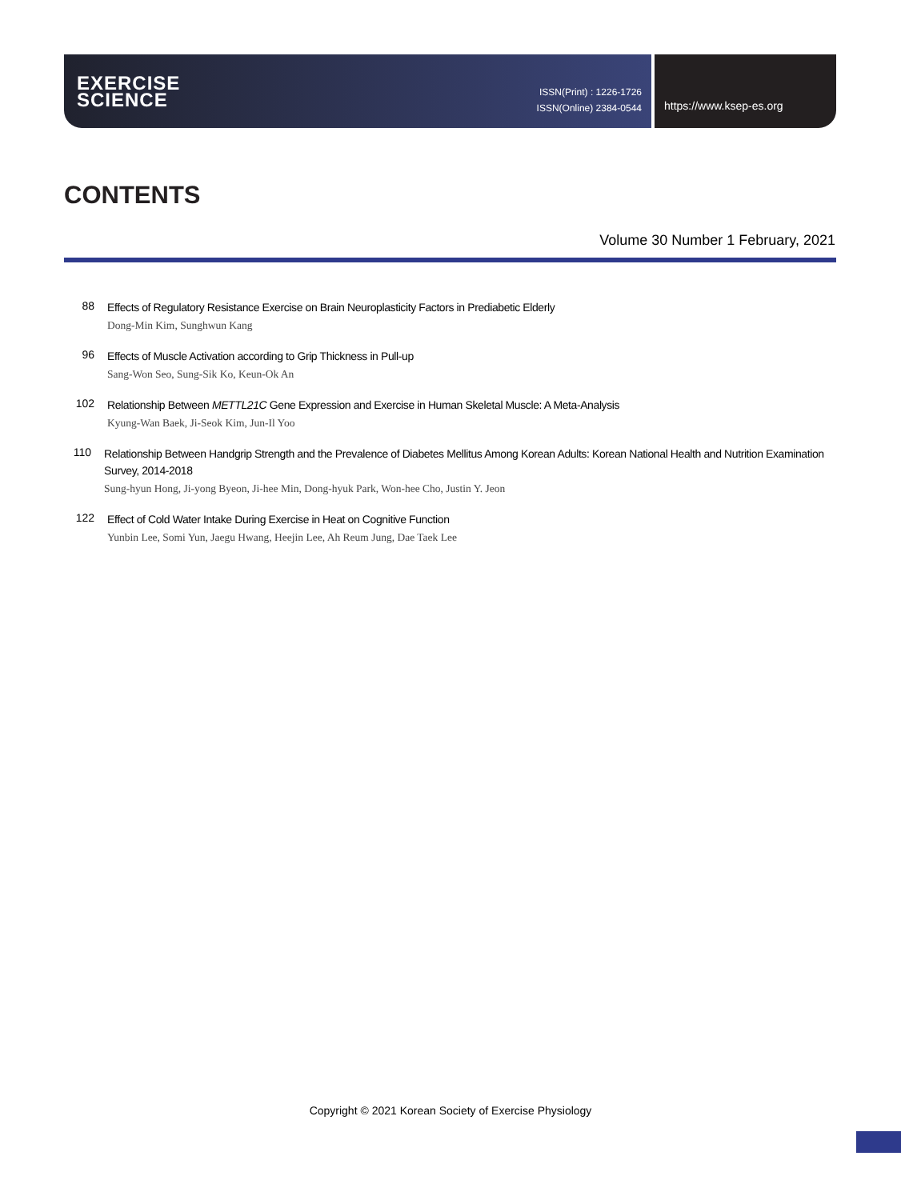EXERCISE
SCIENCE
ISSN(Print) : 1226-1726
ISSN(Online) 2384-0544
https://www.ksep-es.org
CONTENTS
Volume 30 Number 1 February, 2021
88
Effects of Regulatory Resistance Exercise on Brain Neuroplasticity Factors in Prediabetic Elderly
Dong-Min Kim, Sunghwun Kang
96
Effects of Muscle Activation according to Grip Thickness in Pull-up
Sang-Won Seo, Sung-Sik Ko, Keun-Ok An
102
Relationship Between METTL21C Gene Expression and Exercise in Human Skeletal Muscle: A Meta-Analysis
Kyung-Wan Baek, Ji-Seok Kim, Jun-Il Yoo
110
Relationship Between Handgrip Strength and the Prevalence of Diabetes Mellitus Among Korean Adults: Korean National Health and Nutrition Examination Survey, 2014-2018
Sung-hyun Hong, Ji-yong Byeon, Ji-hee Min, Dong-hyuk Park, Won-hee Cho, Justin Y. Jeon
122
Effect of Cold Water Intake During Exercise in Heat on Cognitive Function
Yunbin Lee, Somi Yun, Jaegu Hwang, Heejin Lee, Ah Reum Jung, Dae Taek Lee
Copyright © 2021 Korean Society of Exercise Physiology